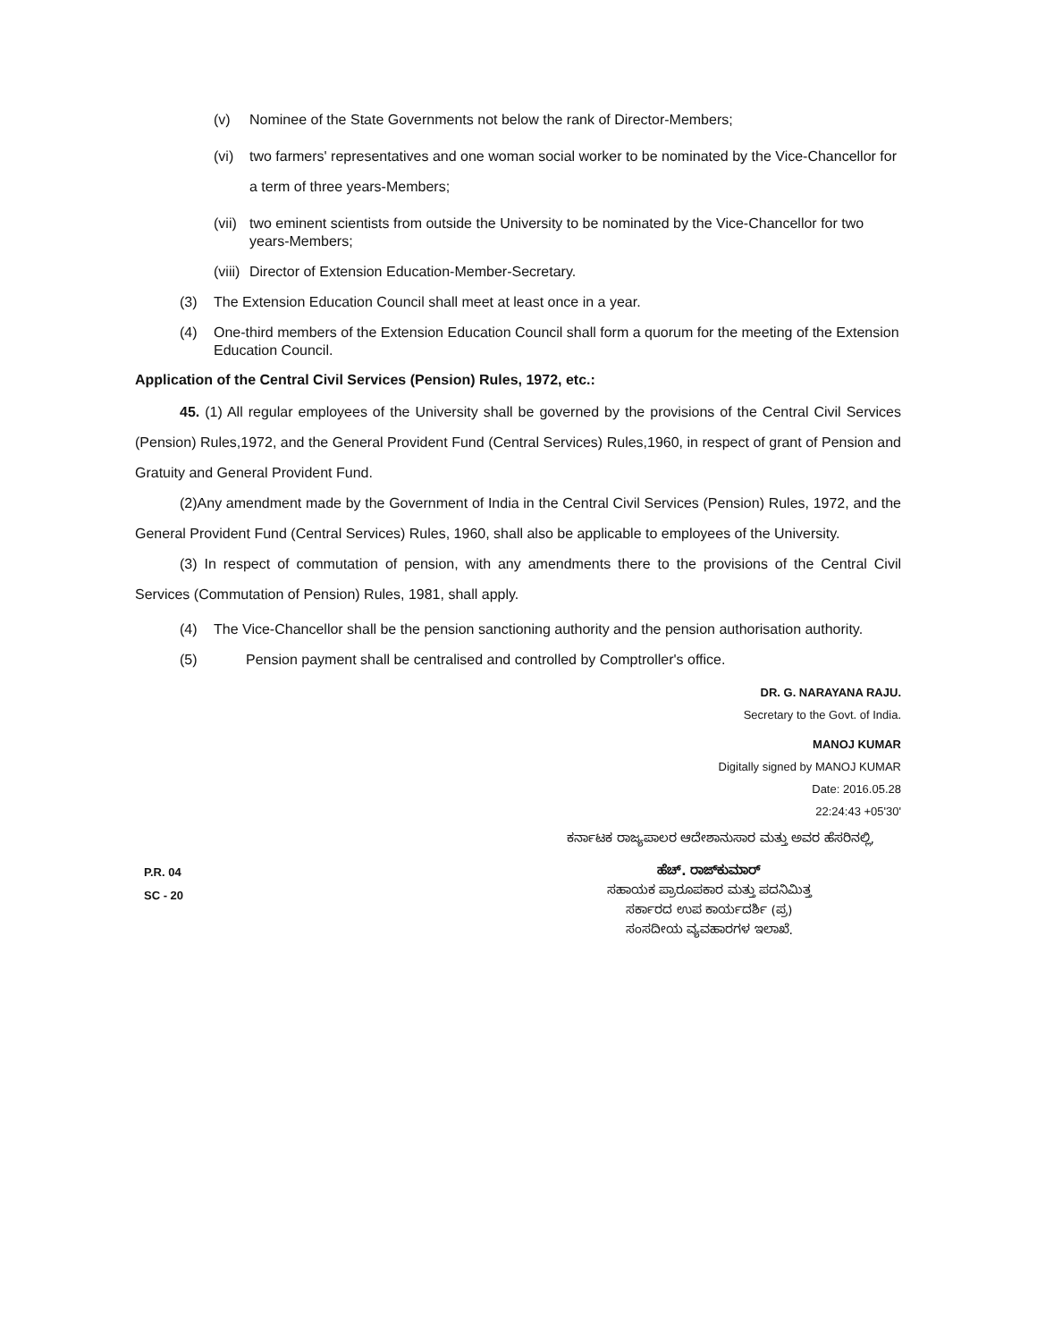(v) Nominee of the State Governments not below the rank of Director-Members;
(vi) two farmers' representatives and one woman social worker to be nominated by the Vice-Chancellor for a term of three years-Members;
(vii) two eminent scientists from outside the University to be nominated by the Vice-Chancellor for two years-Members;
(viii) Director of Extension Education-Member-Secretary.
(3) The Extension Education Council shall meet at least once in a year.
(4) One-third members of the Extension Education Council shall form a quorum for the meeting of the Extension Education Council.
Application of the Central Civil Services (Pension) Rules, 1972, etc.:
45. (1) All regular employees of the University shall be governed by the provisions of the Central Civil Services (Pension) Rules,1972, and the General Provident Fund (Central Services) Rules,1960, in respect of grant of Pension and Gratuity and General Provident Fund.
(2)Any amendment made by the Government of India in the Central Civil Services (Pension) Rules, 1972, and the General Provident Fund (Central Services) Rules, 1960, shall also be applicable to employees of the University.
(3) In respect of commutation of pension, with any amendments there to the provisions of the Central Civil Services (Commutation of Pension) Rules, 1981, shall apply.
(4) The Vice-Chancellor shall be the pension sanctioning authority and the pension authorisation authority.
(5) Pension payment shall be centralised and controlled by Comptroller's office.
DR. G. NARAYANA RAJU.
Secretary to the Govt. of India.
MANOJ KUMAR
Digitally signed by MANOJ KUMAR
Date: 2016.05.28
22:24:43 +05'30'
ಕರ್ನಾಟಕ ರಾಜ್ಯಪಾಲರ ಆದೇಶಾನುಸಾರ ಮತ್ತು ಅವರ ಹೆಸರಿನಲ್ಲಿ,
P.R. 04
SC - 20
ಹೆಚ್. ರಾಜ್‌ಕುಮಾರ್
ಸಹಾಯಕ ಪ್ರಾರೂಪಕಾರ ಮತ್ತು ಪದನಿಮಿತ್ತ
ಸರ್ಕಾರದ ಉಪ ಕಾರ್ಯದರ್ಶಿ (ಪ್ರ)
ಸಂಸದೀಯ ವ್ಯವಹಾರಗಳ ಇಲಾಖೆ.